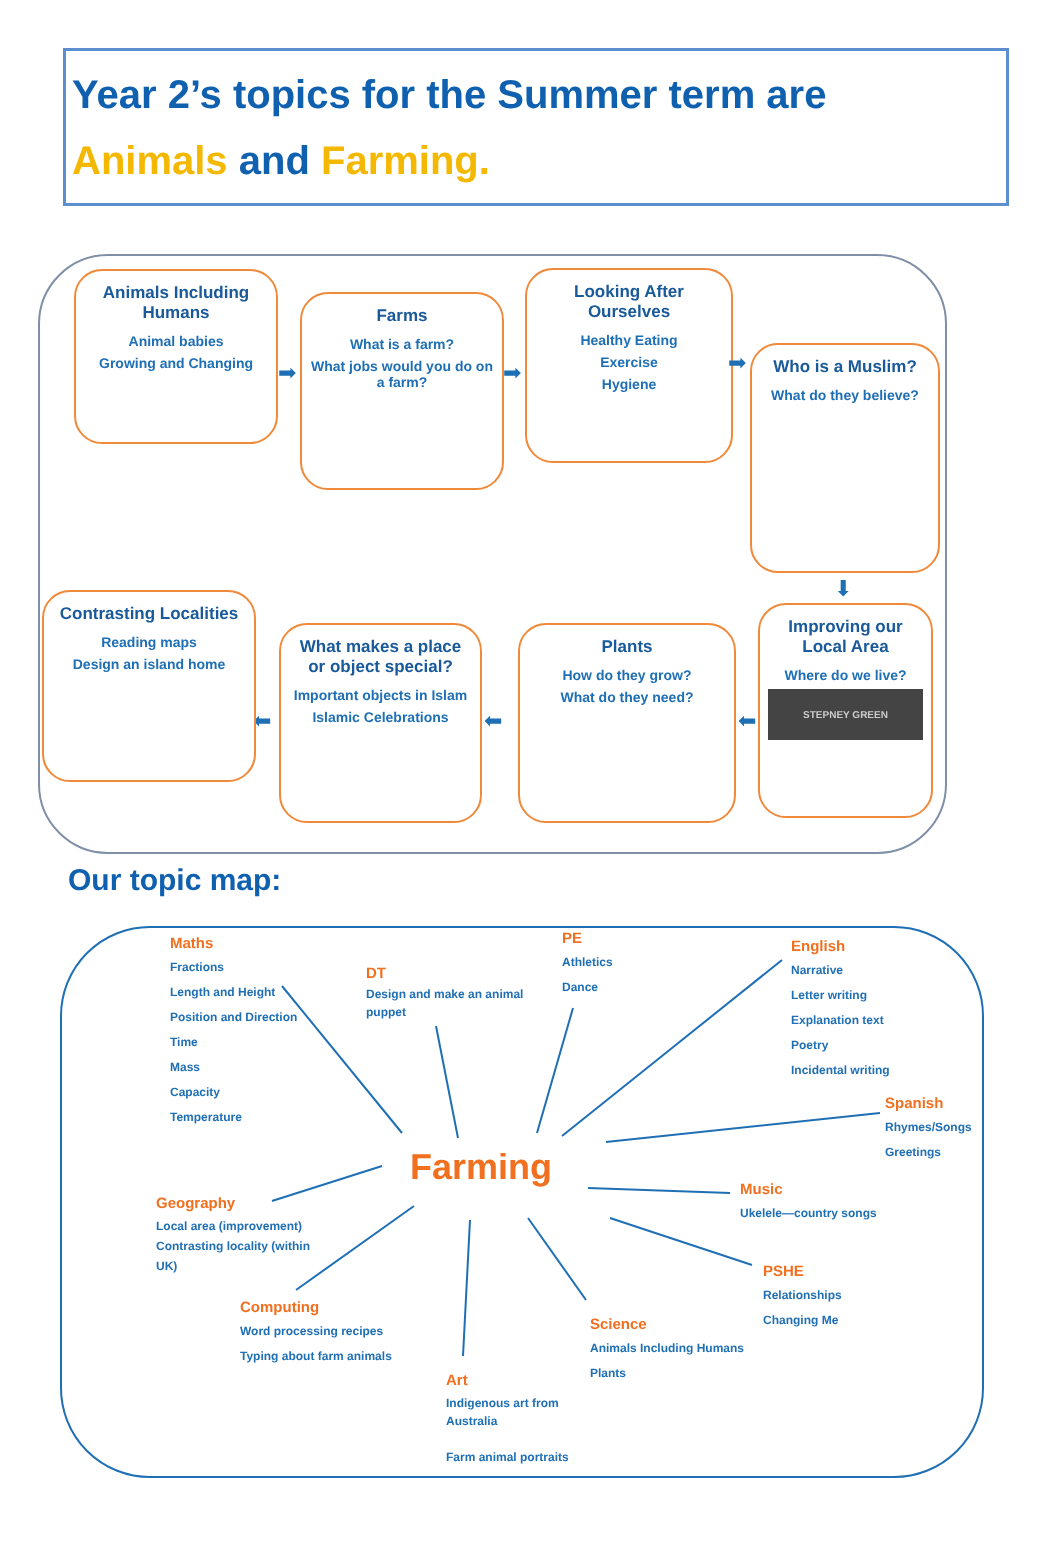Year 2’s topics for the Summer term are
Animals and Farming.
Animals Including Humans
Animal babies
Growing and Changing
➡
Farms
What is a farm?
What jobs would you do on a farm?
➡
Looking After Ourselves
Healthy Eating
Exercise
Hygiene
➡
Who is a Muslim?
What do they believe?
⬇
Improving our Local Area
Where do we live?
STEPNEY GREEN
⬅
Plants
How do they grow?
What do they need?
⬅
What makes a place or object special?
Important objects in Islam
Islamic Celebrations
⬅
Contrasting Localities
Reading maps
Design an island home
Our topic map:
Farming
Maths
Fractions
Length and Height
Position and Direction
Time
Mass
Capacity
Temperature
DT
Design and make an animal puppet
PE
Athletics
Dance
English
Narrative
Letter writing
Explanation text
Poetry
Incidental writing
Spanish
Rhymes/Songs
Greetings
Music
Ukelele—country songs
PSHE
Relationships
Changing Me
Science
Animals Including Humans
Plants
Art
Indigenous art from Australia
Farm animal portraits
Computing
Word processing recipes
Typing about farm animals
Geography
Local area (improvement)
Contrasting locality (within UK)